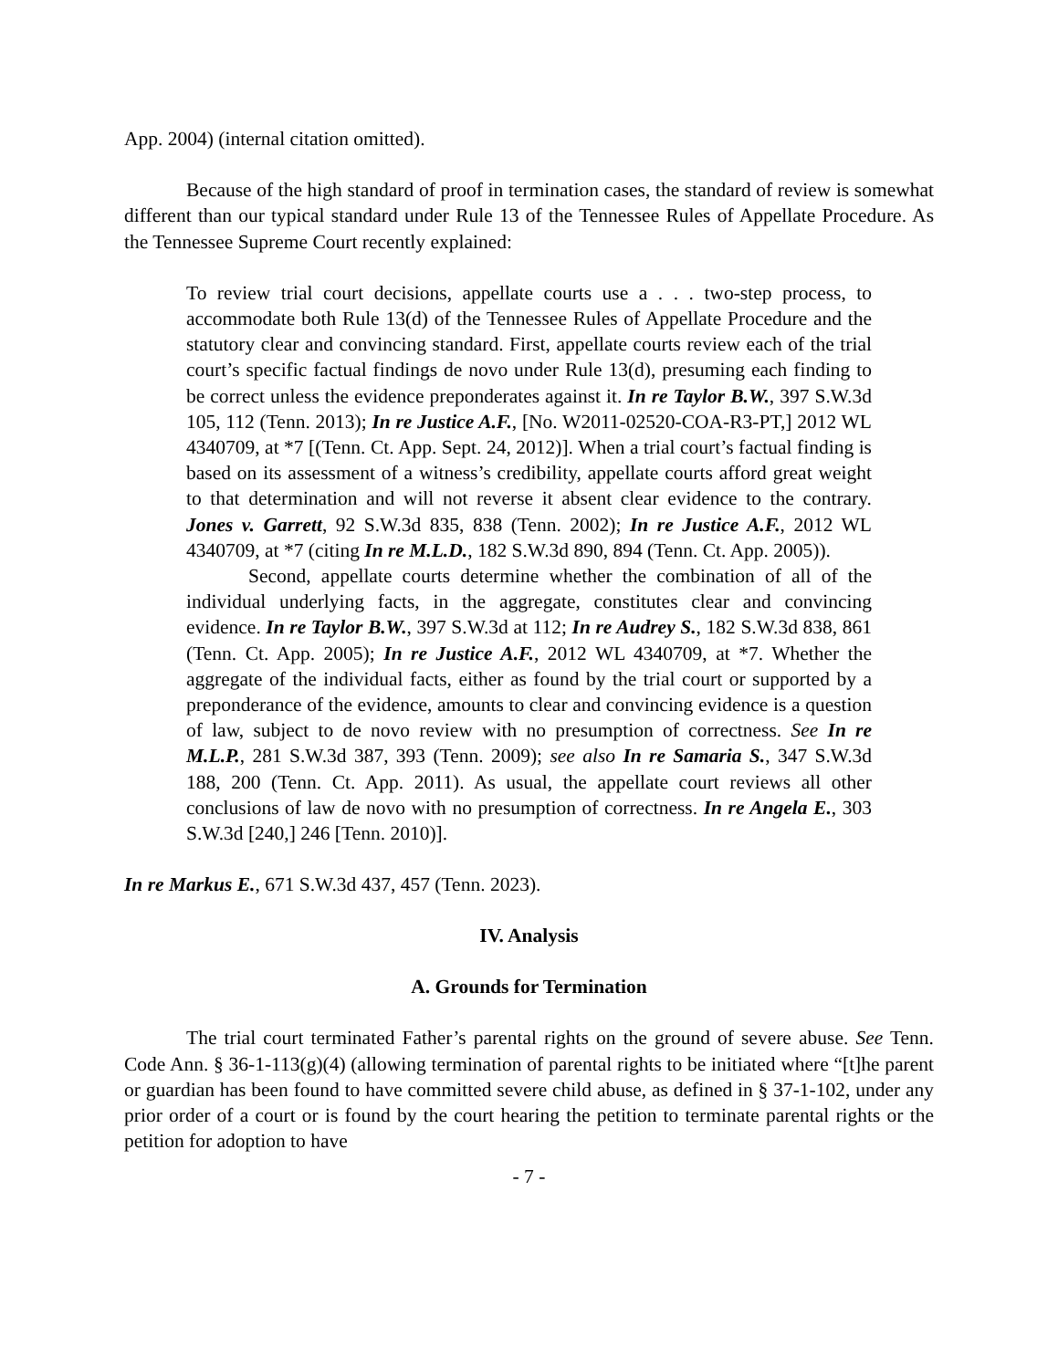App. 2004) (internal citation omitted).
Because of the high standard of proof in termination cases, the standard of review is somewhat different than our typical standard under Rule 13 of the Tennessee Rules of Appellate Procedure. As the Tennessee Supreme Court recently explained:
To review trial court decisions, appellate courts use a . . . two-step process, to accommodate both Rule 13(d) of the Tennessee Rules of Appellate Procedure and the statutory clear and convincing standard. First, appellate courts review each of the trial court’s specific factual findings de novo under Rule 13(d), presuming each finding to be correct unless the evidence preponderates against it. In re Taylor B.W., 397 S.W.3d 105, 112 (Tenn. 2013); In re Justice A.F., [No. W2011-02520-COA-R3-PT,] 2012 WL 4340709, at *7 [(Tenn. Ct. App. Sept. 24, 2012)]. When a trial court’s factual finding is based on its assessment of a witness’s credibility, appellate courts afford great weight to that determination and will not reverse it absent clear evidence to the contrary. Jones v. Garrett, 92 S.W.3d 835, 838 (Tenn. 2002); In re Justice A.F., 2012 WL 4340709, at *7 (citing In re M.L.D., 182 S.W.3d 890, 894 (Tenn. Ct. App. 2005)).
Second, appellate courts determine whether the combination of all of the individual underlying facts, in the aggregate, constitutes clear and convincing evidence. In re Taylor B.W., 397 S.W.3d at 112; In re Audrey S., 182 S.W.3d 838, 861 (Tenn. Ct. App. 2005); In re Justice A.F., 2012 WL 4340709, at *7. Whether the aggregate of the individual facts, either as found by the trial court or supported by a preponderance of the evidence, amounts to clear and convincing evidence is a question of law, subject to de novo review with no presumption of correctness. See In re M.L.P., 281 S.W.3d 387, 393 (Tenn. 2009); see also In re Samaria S., 347 S.W.3d 188, 200 (Tenn. Ct. App. 2011). As usual, the appellate court reviews all other conclusions of law de novo with no presumption of correctness. In re Angela E., 303 S.W.3d [240,] 246 [Tenn. 2010)].
In re Markus E., 671 S.W.3d 437, 457 (Tenn. 2023).
IV. Analysis
A. Grounds for Termination
The trial court terminated Father’s parental rights on the ground of severe abuse. See Tenn. Code Ann. § 36-1-113(g)(4) (allowing termination of parental rights to be initiated where “[t]he parent or guardian has been found to have committed severe child abuse, as defined in § 37-1-102, under any prior order of a court or is found by the court hearing the petition to terminate parental rights or the petition for adoption to have
- 7 -